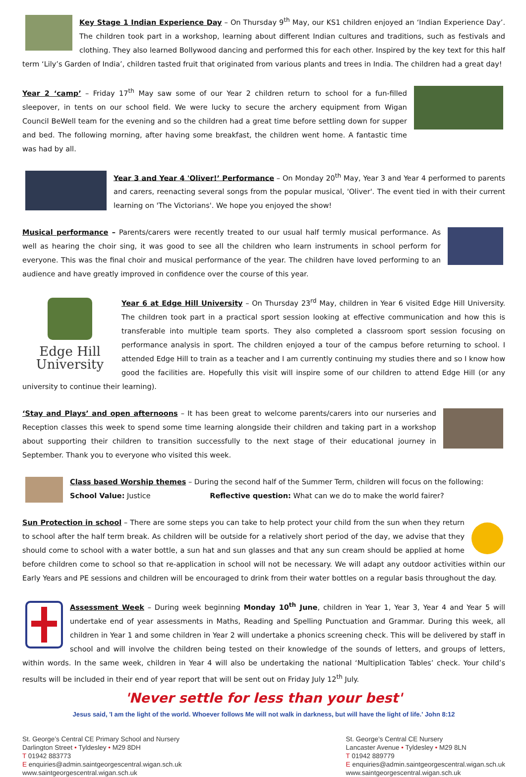Key Stage 1 Indian Experience Day – On Thursday 9<sup>th</sup> May, our KS1 children enjoyed an ‘Indian Experience Day’. The children took part in a workshop, learning about different Indian cultures and traditions, such as festivals and clothing. They also learned Bollywood dancing and performed this for each other. Inspired by the key text for this half term ‘Lily’s Garden of India’, children tasted fruit that originated from various plants and trees in India. The children had a great day!
Year 2 ‘camp’ – Friday 17<sup>th</sup> May saw some of our Year 2 children return to school for a fun-filled sleepover, in tents on our school field. We were lucky to secure the archery equipment from Wigan Council BeWell team for the evening and so the children had a great time before settling down for supper and bed. The following morning, after having some breakfast, the children went home. A fantastic time was had by all.
Year 3 and Year 4 'Oliver!’ Performance – On Monday 20<sup>th</sup> May, Year 3 and Year 4 performed to parents and carers, reenacting several songs from the popular musical, 'Oliver'. The event tied in with their current learning on 'The Victorians'. We hope you enjoyed the show!
Musical performance – Parents/carers were recently treated to our usual half termly musical performance. As well as hearing the choir sing, it was good to see all the children who learn instruments in school perform for everyone. This was the final choir and musical performance of the year. The children have loved performing to an audience and have greatly improved in confidence over the course of this year.
Edge Hill
University
Year 6 at Edge Hill University – On Thursday 23<sup>rd</sup> May, children in Year 6 visited Edge Hill University. The children took part in a practical sport session looking at effective communication and how this is transferable into multiple team sports. They also completed a classroom sport session focusing on performance analysis in sport. The children enjoyed a tour of the campus before returning to school. I attended Edge Hill to train as a teacher and I am currently continuing my studies there and so I know how good the facilities are. Hopefully this visit will inspire some of our children to attend Edge Hill (or any university to continue their learning).
‘Stay and Plays’ and open afternoons – It has been great to welcome parents/carers into our nurseries and Reception classes this week to spend some time learning alongside their children and taking part in a workshop about supporting their children to transition successfully to the next stage of their educational journey in September. Thank you to everyone who visited this week.
Class based Worship themes – During the second half of the Summer Term, children will focus on the following:
School Value: Justice Reflective question: What can we do to make the world fairer?
Sun Protection in school – There are some steps you can take to help protect your child from the sun when they return to school after the half term break. As children will be outside for a relatively short period of the day, we advise that they should come to school with a water bottle, a sun hat and sun glasses and that any sun cream should be applied at home before children come to school so that re-application in school will not be necessary. We will adapt any outdoor activities within our Early Years and PE sessions and children will be encouraged to drink from their water bottles on a regular basis throughout the day.
Assessment Week – During week beginning Monday 10<sup>th</sup> June, children in Year 1, Year 3, Year 4 and Year 5 will undertake end of year assessments in Maths, Reading and Spelling Punctuation and Grammar. During this week, all children in Year 1 and some children in Year 2 will undertake a phonics screening check. This will be delivered by staff in school and will involve the children being tested on their knowledge of the sounds of letters, and groups of letters, within words. In the same week, children in Year 4 will also be undertaking the national ‘Multiplication Tables’ check. Your child’s results will be included in their end of year report that will be sent out on Friday July 12<sup>th</sup> July.
'Never settle for less than your best'
Jesus said, 'I am the light of the world. Whoever follows Me will not walk in darkness, but will have the light of life.' John 8:12
St. George’s Central CE Primary School and Nursery
Darlington Street • Tyldesley • M29 8DH
T 01942 883773
E enquiries@admin.saintgeorgescentral.wigan.sch.uk
www.saintgeorgescentral.wigan.sch.uk
St. George’s Central CE Nursery
Lancaster Avenue • Tyldesley • M29 8LN
T 01942 889779
E enquiries@admin.saintgeorgescentral.wigan.sch.uk
www.saintgeorgescentral.wigan.sch.uk